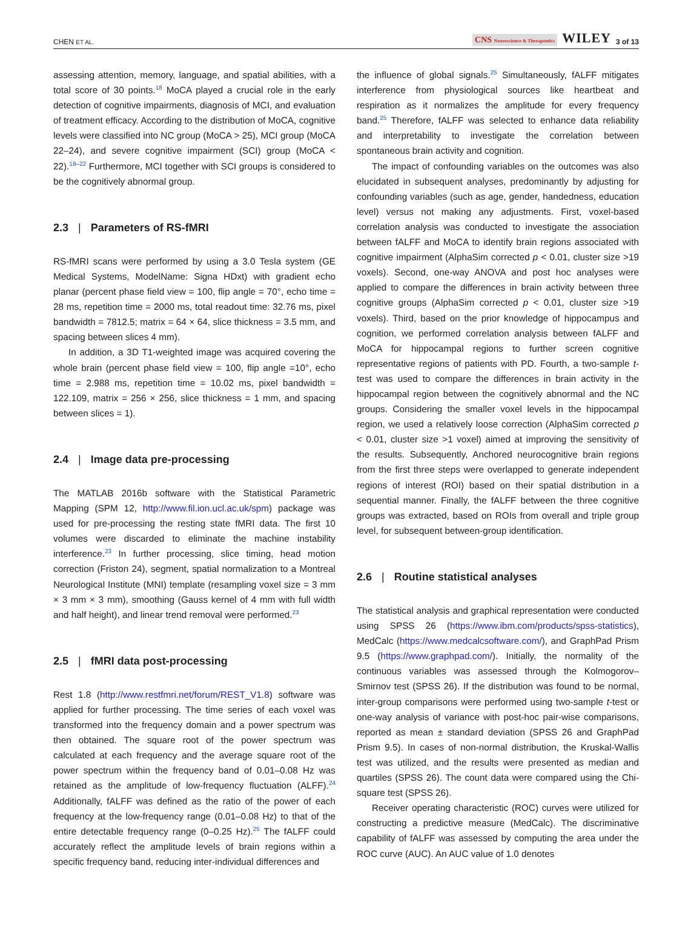CHEN ET AL.
CNS Neuroscience & Therapeutics WILEY 3 of 13
assessing attention, memory, language, and spatial abilities, with a total score of 30 points.<sup>18</sup> MoCA played a crucial role in the early detection of cognitive impairments, diagnosis of MCI, and evaluation of treatment efficacy. According to the distribution of MoCA, cognitive levels were classified into NC group (MoCA > 25), MCI group (MoCA 22–24), and severe cognitive impairment (SCI) group (MoCA < 22).<sup>19–22</sup> Furthermore, MCI together with SCI groups is considered to be the cognitively abnormal group.
2.3 | Parameters of RS-fMRI
RS-fMRI scans were performed by using a 3.0 Tesla system (GE Medical Systems, ModelName: Signa HDxt) with gradient echo planar (percent phase field view = 100, flip angle = 70°, echo time = 28 ms, repetition time = 2000 ms, total readout time: 32.76 ms, pixel bandwidth = 7812.5; matrix = 64 × 64, slice thickness = 3.5 mm, and spacing between slices 4 mm).
In addition, a 3D T1-weighted image was acquired covering the whole brain (percent phase field view = 100, flip angle =10°, echo time = 2.988 ms, repetition time = 10.02 ms, pixel bandwidth = 122.109, matrix = 256 × 256, slice thickness = 1 mm, and spacing between slices = 1).
2.4 | Image data pre-processing
The MATLAB 2016b software with the Statistical Parametric Mapping (SPM 12, http://www.fil.ion.ucl.ac.uk/spm) package was used for pre-processing the resting state fMRI data. The first 10 volumes were discarded to eliminate the machine instability interference.<sup>23</sup> In further processing, slice timing, head motion correction (Friston 24), segment, spatial normalization to a Montreal Neurological Institute (MNI) template (resampling voxel size = 3 mm × 3 mm × 3 mm), smoothing (Gauss kernel of 4 mm with full width and half height), and linear trend removal were performed.<sup>23</sup>
2.5 | fMRI data post-processing
Rest 1.8 (http://www.restfmri.net/forum/REST_V1.8) software was applied for further processing. The time series of each voxel was transformed into the frequency domain and a power spectrum was then obtained. The square root of the power spectrum was calculated at each frequency and the average square root of the power spectrum within the frequency band of 0.01–0.08 Hz was retained as the amplitude of low-frequency fluctuation (ALFF).<sup>24</sup> Additionally, fALFF was defined as the ratio of the power of each frequency at the low-frequency range (0.01–0.08 Hz) to that of the entire detectable frequency range (0–0.25 Hz).<sup>25</sup> The fALFF could accurately reflect the amplitude levels of brain regions within a specific frequency band, reducing inter-individual differences and
the influence of global signals.<sup>25</sup> Simultaneously, fALFF mitigates interference from physiological sources like heartbeat and respiration as it normalizes the amplitude for every frequency band.<sup>25</sup> Therefore, fALFF was selected to enhance data reliability and interpretability to investigate the correlation between spontaneous brain activity and cognition.
The impact of confounding variables on the outcomes was also elucidated in subsequent analyses, predominantly by adjusting for confounding variables (such as age, gender, handedness, education level) versus not making any adjustments. First, voxel-based correlation analysis was conducted to investigate the association between fALFF and MoCA to identify brain regions associated with cognitive impairment (AlphaSim corrected p < 0.01, cluster size >19 voxels). Second, one-way ANOVA and post hoc analyses were applied to compare the differences in brain activity between three cognitive groups (AlphaSim corrected p < 0.01, cluster size >19 voxels). Third, based on the prior knowledge of hippocampus and cognition, we performed correlation analysis between fALFF and MoCA for hippocampal regions to further screen cognitive representative regions of patients with PD. Fourth, a two-sample t-test was used to compare the differences in brain activity in the hippocampal region between the cognitively abnormal and the NC groups. Considering the smaller voxel levels in the hippocampal region, we used a relatively loose correction (AlphaSim corrected p < 0.01, cluster size >1 voxel) aimed at improving the sensitivity of the results. Subsequently, Anchored neurocognitive brain regions from the first three steps were overlapped to generate independent regions of interest (ROI) based on their spatial distribution in a sequential manner. Finally, the fALFF between the three cognitive groups was extracted, based on ROIs from overall and triple group level, for subsequent between-group identification.
2.6 | Routine statistical analyses
The statistical analysis and graphical representation were conducted using SPSS 26 (https://www.ibm.com/products/spss-statistics), MedCalc (https://www.medcalcsoftware.com/), and GraphPad Prism 9.5 (https://www.graphpad.com/). Initially, the normality of the continuous variables was assessed through the Kolmogorov–Smirnov test (SPSS 26). If the distribution was found to be normal, inter-group comparisons were performed using two-sample t-test or one-way analysis of variance with post-hoc pair-wise comparisons, reported as mean ± standard deviation (SPSS 26 and GraphPad Prism 9.5). In cases of non-normal distribution, the Kruskal-Wallis test was utilized, and the results were presented as median and quartiles (SPSS 26). The count data were compared using the Chi-square test (SPSS 26).
Receiver operating characteristic (ROC) curves were utilized for constructing a predictive measure (MedCalc). The discriminative capability of fALFF was assessed by computing the area under the ROC curve (AUC). An AUC value of 1.0 denotes